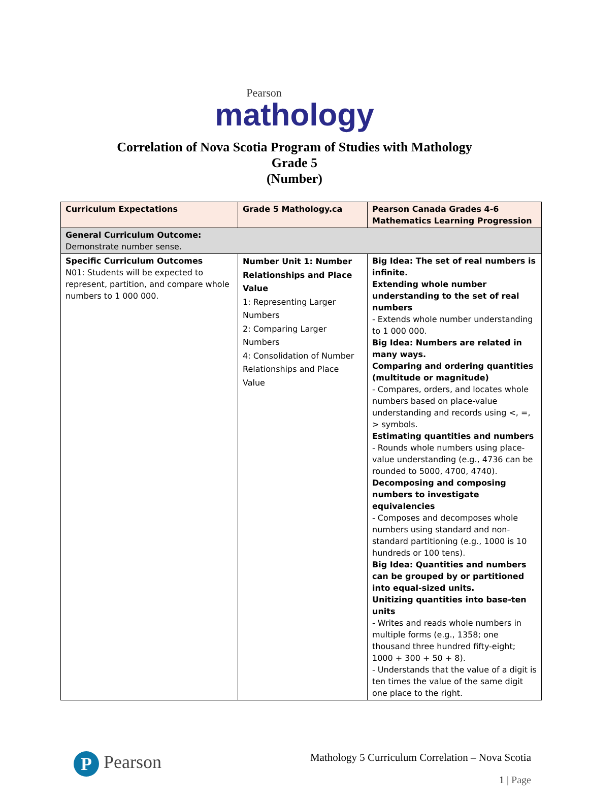Pearson
mathology
Correlation of Nova Scotia Program of Studies with Mathology
Grade 5
(Number)
| Curriculum Expectations | Grade 5 Mathology.ca | Pearson Canada Grades 4-6 Mathematics Learning Progression |
| --- | --- | --- |
| General Curriculum Outcome: Demonstrate number sense. | | |
| Specific Curriculum Outcomes N01: Students will be expected to represent, partition, and compare whole numbers to 1 000 000. | Number Unit 1: Number Relationships and Place Value 1: Representing Larger Numbers 2: Comparing Larger Numbers 4: Consolidation of Number Relationships and Place Value | Big Idea: The set of real numbers is infinite. Extending whole number understanding to the set of real numbers - Extends whole number understanding to 1 000 000. Big Idea: Numbers are related in many ways. Comparing and ordering quantities (multitude or magnitude) - Compares, orders, and locates whole numbers based on place-value understanding and records using <, =, > symbols. Estimating quantities and numbers - Rounds whole numbers using place-value understanding (e.g., 4736 can be rounded to 5000, 4700, 4740). Decomposing and composing numbers to investigate equivalencies - Composes and decomposes whole numbers using standard and non-standard partitioning (e.g., 1000 is 10 hundreds or 100 tens). Big Idea: Quantities and numbers can be grouped by or partitioned into equal-sized units. Unitizing quantities into base-ten units - Writes and reads whole numbers in multiple forms (e.g., 1358; one thousand three hundred fifty-eight; 1000 + 300 + 50 + 8). - Understands that the value of a digit is ten times the value of the same digit one place to the right. |
P Pearson
Mathology 5 Curriculum Correlation – Nova Scotia
1 | Page